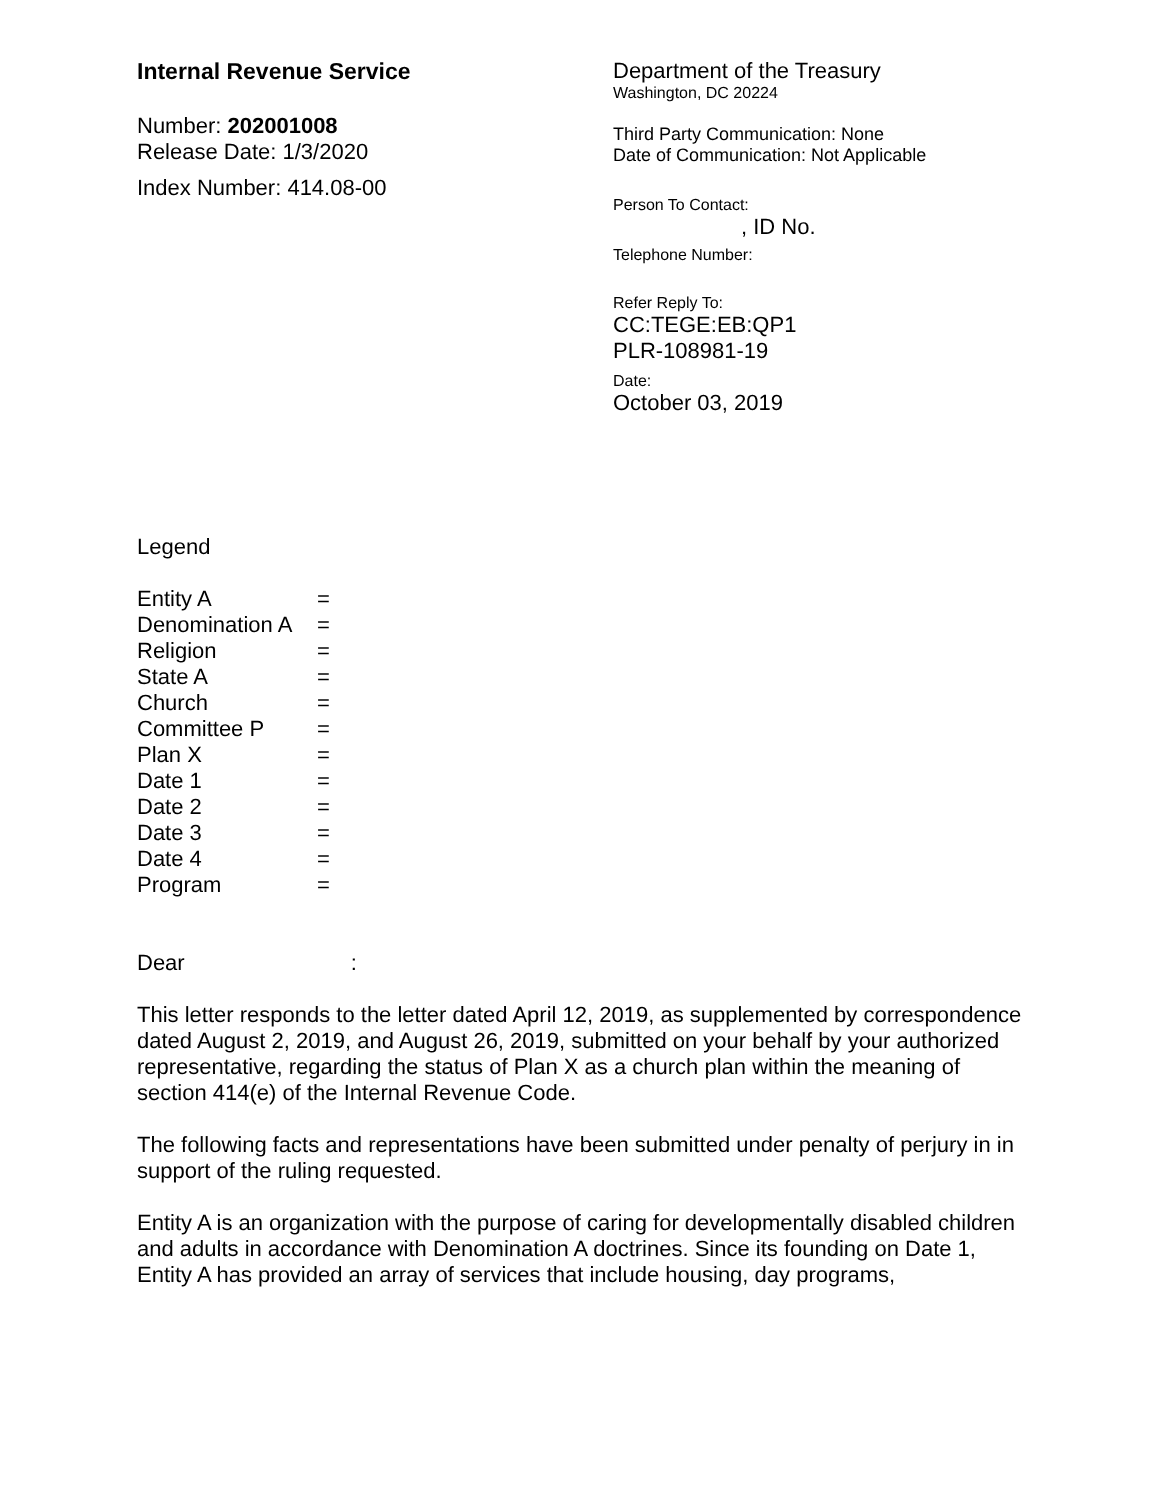Internal Revenue Service
Number: 202001008
Release Date: 1/3/2020
Index Number: 414.08-00
Department of the Treasury
Washington, DC 20224
Third Party Communication: None
Date of Communication: Not Applicable
Person To Contact:
, ID No.
Telephone Number:
Refer Reply To:
CC:TEGE:EB:QP1
PLR-108981-19
Date:
October 03, 2019
Legend
| Entity A | = |
| Denomination A | = |
| Religion | = |
| State A | = |
| Church | = |
| Committee P | = |
| Plan X | = |
| Date 1 | = |
| Date 2 | = |
| Date 3 | = |
| Date 4 | = |
| Program | = |
Dear :
This letter responds to the letter dated April 12, 2019, as supplemented by correspondence dated August 2, 2019, and August 26, 2019, submitted on your behalf by your authorized representative, regarding the status of Plan X as a church plan within the meaning of section 414(e) of the Internal Revenue Code.
The following facts and representations have been submitted under penalty of perjury in in support of the ruling requested.
Entity A is an organization with the purpose of caring for developmentally disabled children and adults in accordance with Denomination A doctrines. Since its founding on Date 1, Entity A has provided an array of services that include housing, day programs,